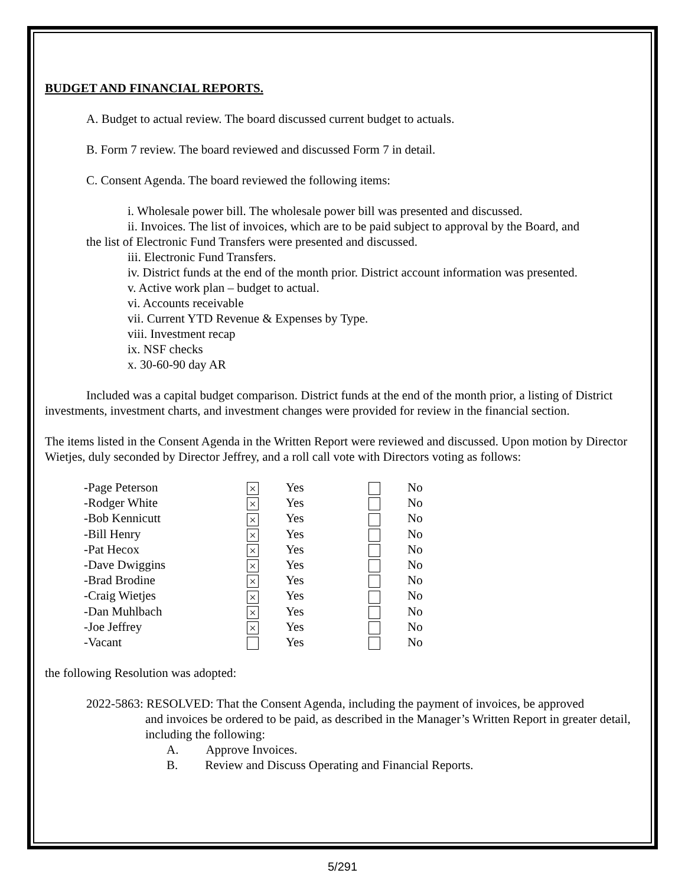BUDGET AND FINANCIAL REPORTS.
A. Budget to actual review. The board discussed current budget to actuals.
B. Form 7 review. The board reviewed and discussed Form 7 in detail.
C. Consent Agenda. The board reviewed the following items:
i. Wholesale power bill. The wholesale power bill was presented and discussed.
ii. Invoices. The list of invoices, which are to be paid subject to approval by the Board, and
the list of Electronic Fund Transfers were presented and discussed.
iii. Electronic Fund Transfers.
iv. District funds at the end of the month prior. District account information was presented.
v. Active work plan – budget to actual.
vi. Accounts receivable
vii. Current YTD Revenue & Expenses by Type.
viii. Investment recap
ix. NSF checks
x. 30-60-90 day AR
Included was a capital budget comparison. District funds at the end of the month prior, a listing of District investments, investment charts, and investment changes were provided for review in the financial section.
The items listed in the Consent Agenda in the Written Report were reviewed and discussed. Upon motion by Director Wietjes, duly seconded by Director Jeffrey, and a roll call vote with Directors voting as follows:
| -Page Peterson | × | Yes | | No |
| -Rodger White | × | Yes | | No |
| -Bob Kennicutt | × | Yes | | No |
| -Bill Henry | × | Yes | | No |
| -Pat Hecox | × | Yes | | No |
| -Dave Dwiggins | × | Yes | | No |
| -Brad Brodine | × | Yes | | No |
| -Craig Wietjes | × | Yes | | No |
| -Dan Muhlbach | × | Yes | | No |
| -Joe Jeffrey | × | Yes | | No |
| -Vacant | | Yes | | No |
the following Resolution was adopted:
2022-5863: RESOLVED: That the Consent Agenda, including the payment of invoices, be approved
and invoices be ordered to be paid, as described in the Manager’s Written Report in greater detail, including the following:
A. Approve Invoices.
B. Review and Discuss Operating and Financial Reports.
5/291